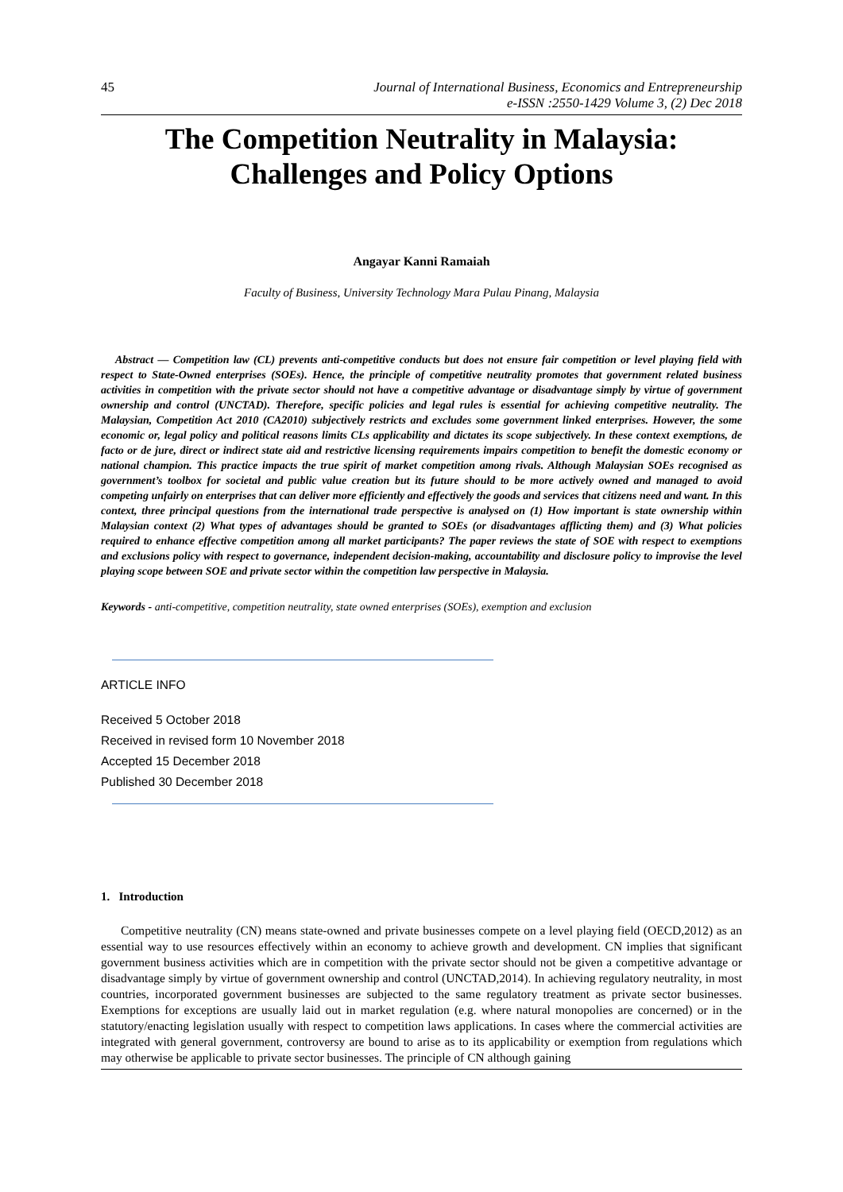45 Journal of International Business, Economics and Entrepreneurship
e-ISSN :2550-1429 Volume 3, (2) Dec 2018
The Competition Neutrality in Malaysia:
Challenges and Policy Options
Angayar Kanni Ramaiah
Faculty of Business, University Technology Mara Pulau Pinang, Malaysia
Abstract — Competition law (CL) prevents anti-competitive conducts but does not ensure fair competition or level playing field with respect to State-Owned enterprises (SOEs). Hence, the principle of competitive neutrality promotes that government related business activities in competition with the private sector should not have a competitive advantage or disadvantage simply by virtue of government ownership and control (UNCTAD). Therefore, specific policies and legal rules is essential for achieving competitive neutrality. The Malaysian, Competition Act 2010 (CA2010) subjectively restricts and excludes some government linked enterprises. However, the some economic or, legal policy and political reasons limits CLs applicability and dictates its scope subjectively. In these context exemptions, de facto or de jure, direct or indirect state aid and restrictive licensing requirements impairs competition to benefit the domestic economy or national champion. This practice impacts the true spirit of market competition among rivals. Although Malaysian SOEs recognised as government’s toolbox for societal and public value creation but its future should to be more actively owned and managed to avoid competing unfairly on enterprises that can deliver more efficiently and effectively the goods and services that citizens need and want. In this context, three principal questions from the international trade perspective is analysed on (1) How important is state ownership within Malaysian context (2) What types of advantages should be granted to SOEs (or disadvantages afflicting them) and (3) What policies required to enhance effective competition among all market participants? The paper reviews the state of SOE with respect to exemptions and exclusions policy with respect to governance, independent decision-making, accountability and disclosure policy to improvise the level playing scope between SOE and private sector within the competition law perspective in Malaysia.
Keywords - anti-competitive, competition neutrality, state owned enterprises (SOEs), exemption and exclusion
ARTICLE INFO
Received 5 October 2018
Received in revised form 10 November 2018
Accepted 15 December 2018
Published 30 December 2018
1. Introduction
Competitive neutrality (CN) means state-owned and private businesses compete on a level playing field (OECD,2012) as an essential way to use resources effectively within an economy to achieve growth and development. CN implies that significant government business activities which are in competition with the private sector should not be given a competitive advantage or disadvantage simply by virtue of government ownership and control (UNCTAD,2014). In achieving regulatory neutrality, in most countries, incorporated government businesses are subjected to the same regulatory treatment as private sector businesses. Exemptions for exceptions are usually laid out in market regulation (e.g. where natural monopolies are concerned) or in the statutory/enacting legislation usually with respect to competition laws applications. In cases where the commercial activities are integrated with general government, controversy are bound to arise as to its applicability or exemption from regulations which may otherwise be applicable to private sector businesses. The principle of CN although gaining